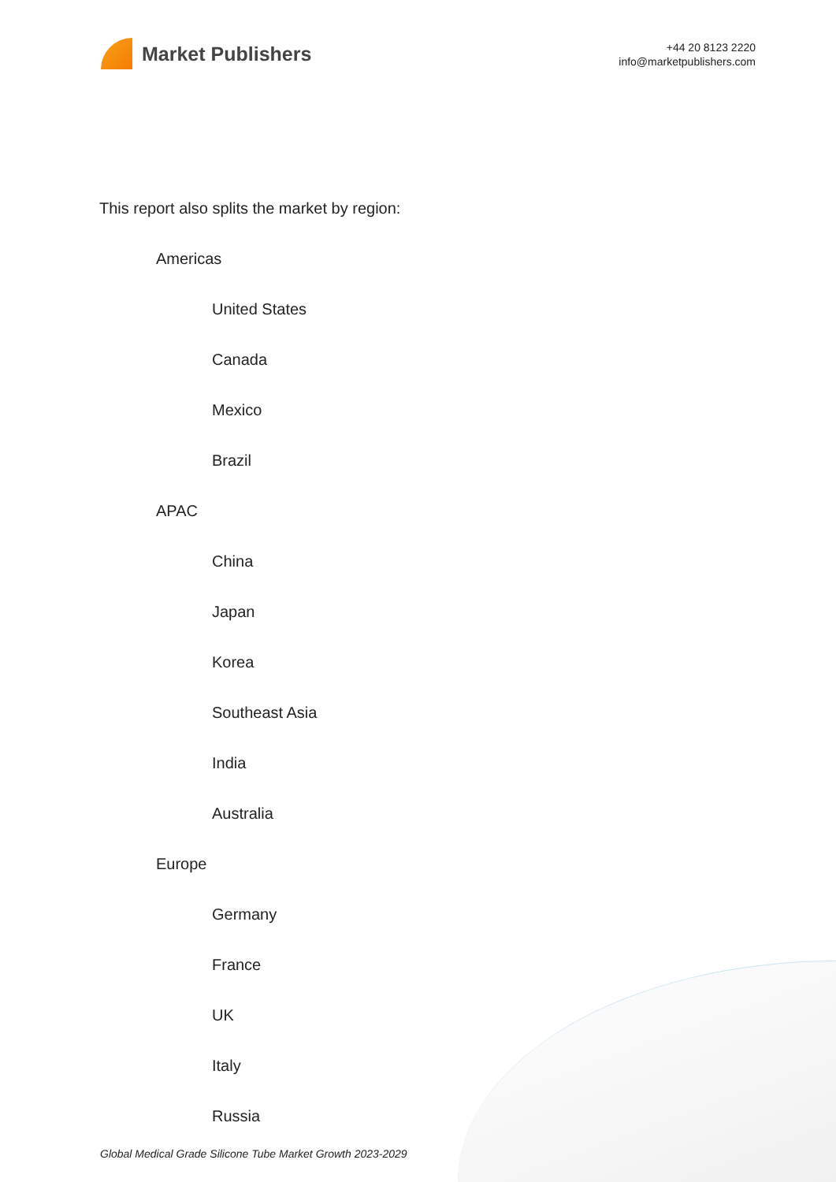Market Publishers
+44 20 8123 2220
info@marketpublishers.com
This report also splits the market by region:
Americas
United States
Canada
Mexico
Brazil
APAC
China
Japan
Korea
Southeast Asia
India
Australia
Europe
Germany
France
UK
Italy
Russia
Global Medical Grade Silicone Tube Market Growth 2023-2029